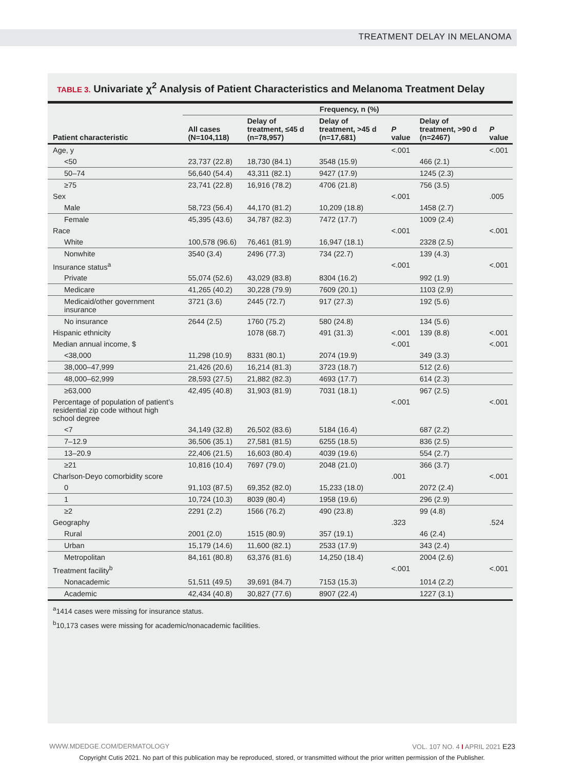TREATMENT DELAY IN MELANOMA
TABLE 3. Univariate χ<sup>2</sup> Analysis of Patient Characteristics and Melanoma Treatment Delay
| | Frequency, n (%) | | | | | |
| --- | --- | --- | --- | --- | --- | --- |
| Patient characteristic | All cases (N=104,118) | Delay of treatment, ≤45 d (n=78,957) | Delay of treatment, >45 d (n=17,681) | P value | Delay of treatment, >90 d (n=2467) | P value |
| Age, y | | | | <.001 | | <.001 |
| <50 | 23,737 (22.8) | 18,730 (84.1) | 3548 (15.9) | | 466 (2.1) | |
| 50–74 | 56,640 (54.4) | 43,311 (82.1) | 9427 (17.9) | | 1245 (2.3) | |
| ≥75 | 23,741 (22.8) | 16,916 (78.2) | 4706 (21.8) | | 756 (3.5) | |
| Sex | | | | <.001 | | .005 |
| Male | 58,723 (56.4) | 44,170 (81.2) | 10,209 (18.8) | | 1458 (2.7) | |
| Female | 45,395 (43.6) | 34,787 (82.3) | 7472 (17.7) | | 1009 (2.4) | |
| Race | | | | <.001 | | <.001 |
| White | 100,578 (96.6) | 76,461 (81.9) | 16,947 (18.1) | | 2328 (2.5) | |
| Nonwhite | 3540 (3.4) | 2496 (77.3) | 734 (22.7) | | 139 (4.3) | |
| Insurance status<sup>a</sup> | | | | <.001 | | <.001 |
| Private | 55,074 (52.6) | 43,029 (83.8) | 8304 (16.2) | | 992 (1.9) | |
| Medicare | 41,265 (40.2) | 30,228 (79.9) | 7609 (20.1) | | 1103 (2.9) | |
| Medicaid/other government insurance | 3721 (3.6) | 2445 (72.7) | 917 (27.3) | | 192 (5.6) | |
| No insurance | 2644 (2.5) | 1760 (75.2) | 580 (24.8) | | 134 (5.6) | |
| Hispanic ethnicity | | 1078 (68.7) | 491 (31.3) | <.001 | 139 (8.8) | <.001 |
| Median annual income, $ | | | | <.001 | | <.001 |
| <38,000 | 11,298 (10.9) | 8331 (80.1) | 2074 (19.9) | | 349 (3.3) | |
| 38,000–47,999 | 21,426 (20.6) | 16,214 (81.3) | 3723 (18.7) | | 512 (2.6) | |
| 48,000–62,999 | 28,593 (27.5) | 21,882 (82.3) | 4693 (17.7) | | 614 (2.3) | |
| ≥63,000 | 42,495 (40.8) | 31,903 (81.9) | 7031 (18.1) | | 967 (2.5) | |
| Percentage of population of patient’s residential zip code without high school degree | | | | <.001 | | <.001 |
| <7 | 34,149 (32.8) | 26,502 (83.6) | 5184 (16.4) | | 687 (2.2) | |
| 7–12.9 | 36,506 (35.1) | 27,581 (81.5) | 6255 (18.5) | | 836 (2.5) | |
| 13–20.9 | 22,406 (21.5) | 16,603 (80.4) | 4039 (19.6) | | 554 (2.7) | |
| ≥21 | 10,816 (10.4) | 7697 (79.0) | 2048 (21.0) | | 366 (3.7) | |
| Charlson-Deyo comorbidity score | | | | .001 | | <.001 |
| 0 | 91,103 (87.5) | 69,352 (82.0) | 15,233 (18.0) | | 2072 (2.4) | |
| 1 | 10,724 (10.3) | 8039 (80.4) | 1958 (19.6) | | 296 (2.9) | |
| ≥2 | 2291 (2.2) | 1566 (76.2) | 490 (23.8) | | 99 (4.8) | |
| Geography | | | | .323 | | .524 |
| Rural | 2001 (2.0) | 1515 (80.9) | 357 (19.1) | | 46 (2.4) | |
| Urban | 15,179 (14.6) | 11,600 (82.1) | 2533 (17.9) | | 343 (2.4) | |
| Metropolitan | 84,161 (80.8) | 63,376 (81.6) | 14,250 (18.4) | | 2004 (2.6) | |
| Treatment facility<sup>b</sup> | | | | <.001 | | <.001 |
| Nonacademic | 51,511 (49.5) | 39,691 (84.7) | 7153 (15.3) | | 1014 (2.2) | |
| Academic | 42,434 (40.8) | 30,827 (77.6) | 8907 (22.4) | | 1227 (3.1) | |
<sup>a</sup> 1414 cases were missing for insurance status.
<sup>b</sup> 10,173 cases were missing for academic/nonacademic facilities.
WWW.MDEDGE.COM/DERMATOLOGY VOL. 107 NO. 4 I APRIL 2021 E23
Copyright Cutis 2021. No part of this publication may be reproduced, stored, or transmitted without the prior written permission of the Publisher.